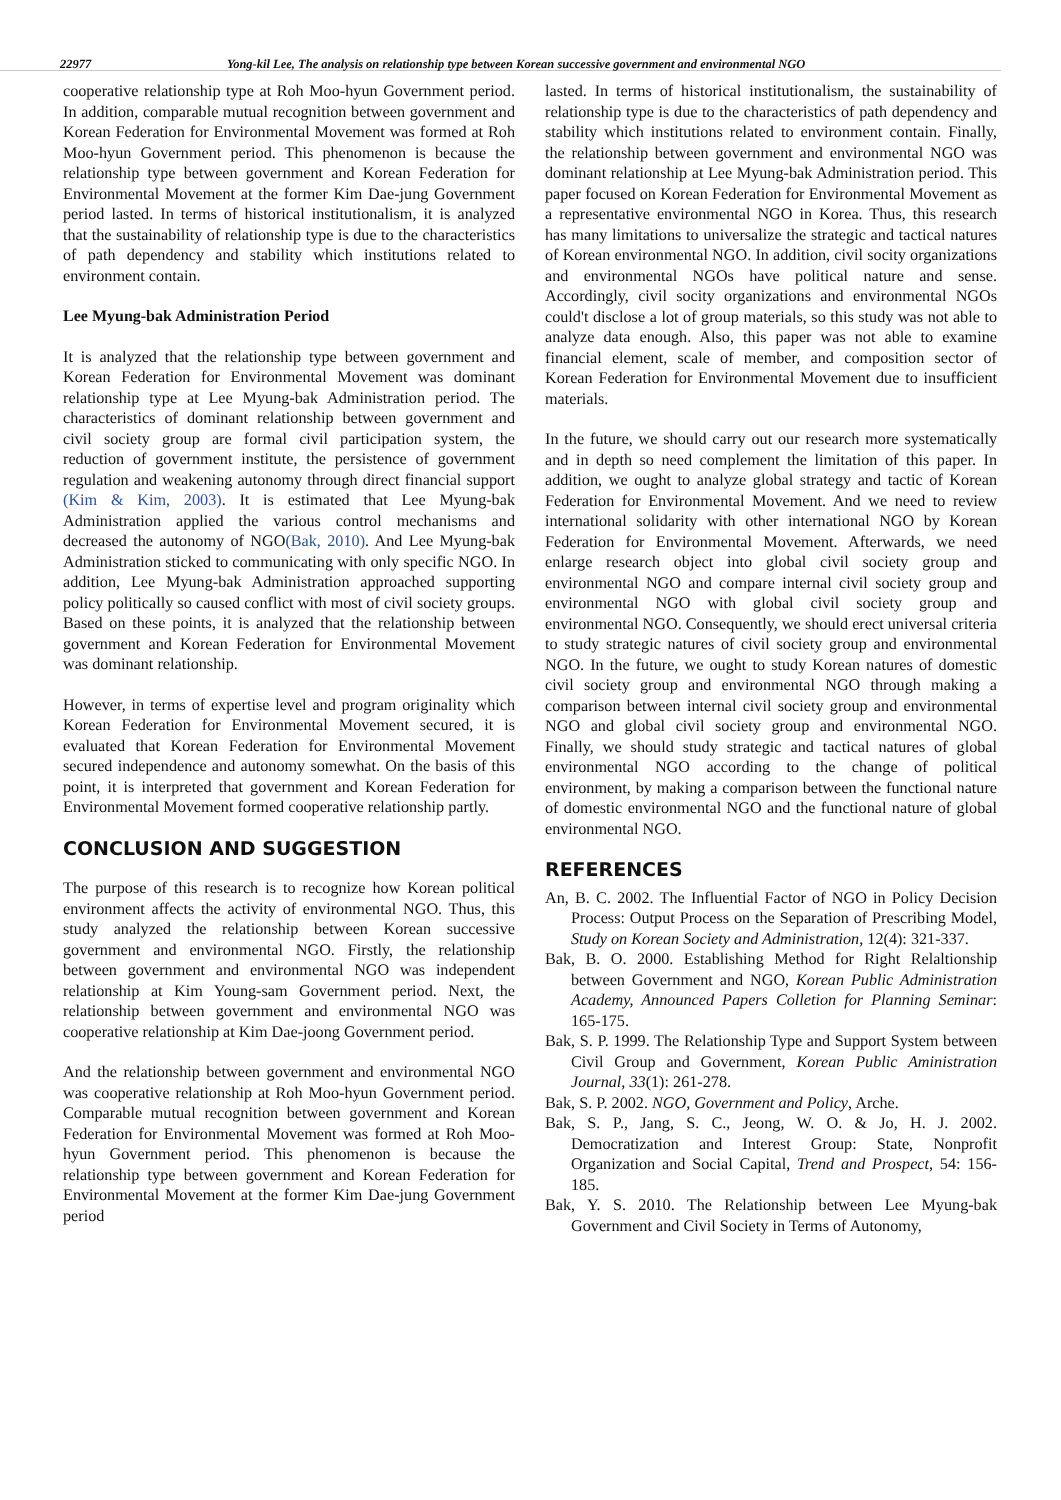22977 Yong-kil Lee, The analysis on relationship type between Korean successive government and environmental NGO
cooperative relationship type at Roh Moo-hyun Government period. In addition, comparable mutual recognition between government and Korean Federation for Environmental Movement was formed at Roh Moo-hyun Government period. This phenomenon is because the relationship type between government and Korean Federation for Environmental Movement at the former Kim Dae-jung Government period lasted. In terms of historical institutionalism, it is analyzed that the sustainability of relationship type is due to the characteristics of path dependency and stability which institutions related to environment contain.
Lee Myung-bak Administration Period
It is analyzed that the relationship type between government and Korean Federation for Environmental Movement was dominant relationship type at Lee Myung-bak Administration period. The characteristics of dominant relationship between government and civil society group are formal civil participation system, the reduction of government institute, the persistence of government regulation and weakening autonomy through direct financial support (Kim & Kim, 2003). It is estimated that Lee Myung-bak Administration applied the various control mechanisms and decreased the autonomy of NGO(Bak, 2010). And Lee Myung-bak Administration sticked to communicating with only specific NGO. In addition, Lee Myung-bak Administration approached supporting policy politically so caused conflict with most of civil society groups. Based on these points, it is analyzed that the relationship between government and Korean Federation for Environmental Movement was dominant relationship.
However, in terms of expertise level and program originality which Korean Federation for Environmental Movement secured, it is evaluated that Korean Federation for Environmental Movement secured independence and autonomy somewhat. On the basis of this point, it is interpreted that government and Korean Federation for Environmental Movement formed cooperative relationship partly.
CONCLUSION AND SUGGESTION
The purpose of this research is to recognize how Korean political environment affects the activity of environmental NGO. Thus, this study analyzed the relationship between Korean successive government and environmental NGO. Firstly, the relationship between government and environmental NGO was independent relationship at Kim Young-sam Government period. Next, the relationship between government and environmental NGO was cooperative relationship at Kim Dae-joong Government period.
And the relationship between government and environmental NGO was cooperative relationship at Roh Moo-hyun Government period. Comparable mutual recognition between government and Korean Federation for Environmental Movement was formed at Roh Moo-hyun Government period. This phenomenon is because the relationship type between government and Korean Federation for Environmental Movement at the former Kim Dae-jung Government period
lasted. In terms of historical institutionalism, the sustainability of relationship type is due to the characteristics of path dependency and stability which institutions related to environment contain. Finally, the relationship between government and environmental NGO was dominant relationship at Lee Myung-bak Administration period. This paper focused on Korean Federation for Environmental Movement as a representative environmental NGO in Korea. Thus, this research has many limitations to universalize the strategic and tactical natures of Korean environmental NGO. In addition, civil socity organizations and environmental NGOs have political nature and sense. Accordingly, civil socity organizations and environmental NGOs could't disclose a lot of group materials, so this study was not able to analyze data enough. Also, this paper was not able to examine financial element, scale of member, and composition sector of Korean Federation for Environmental Movement due to insufficient materials.
In the future, we should carry out our research more systematically and in depth so need complement the limitation of this paper. In addition, we ought to analyze global strategy and tactic of Korean Federation for Environmental Movement. And we need to review international solidarity with other international NGO by Korean Federation for Environmental Movement. Afterwards, we need enlarge research object into global civil society group and environmental NGO and compare internal civil society group and environmental NGO with global civil society group and environmental NGO. Consequently, we should erect universal criteria to study strategic natures of civil society group and environmental NGO. In the future, we ought to study Korean natures of domestic civil society group and environmental NGO through making a comparison between internal civil society group and environmental NGO and global civil society group and environmental NGO. Finally, we should study strategic and tactical natures of global environmental NGO according to the change of political environment, by making a comparison between the functional nature of domestic environmental NGO and the functional nature of global environmental NGO.
REFERENCES
An, B. C. 2002. The Influential Factor of NGO in Policy Decision Process: Output Process on the Separation of Prescribing Model, Study on Korean Society and Administration, 12(4): 321-337.
Bak, B. O. 2000. Establishing Method for Right Relaltionship between Government and NGO, Korean Public Administration Academy, Announced Papers Colletion for Planning Seminar: 165-175.
Bak, S. P. 1999. The Relationship Type and Support System between Civil Group and Government, Korean Public Aministration Journal, 33(1): 261-278.
Bak, S. P. 2002. NGO, Government and Policy, Arche.
Bak, S. P., Jang, S. C., Jeong, W. O. & Jo, H. J. 2002. Democratization and Interest Group: State, Nonprofit Organization and Social Capital, Trend and Prospect, 54: 156-185.
Bak, Y. S. 2010. The Relationship between Lee Myung-bak Government and Civil Society in Terms of Autonomy,